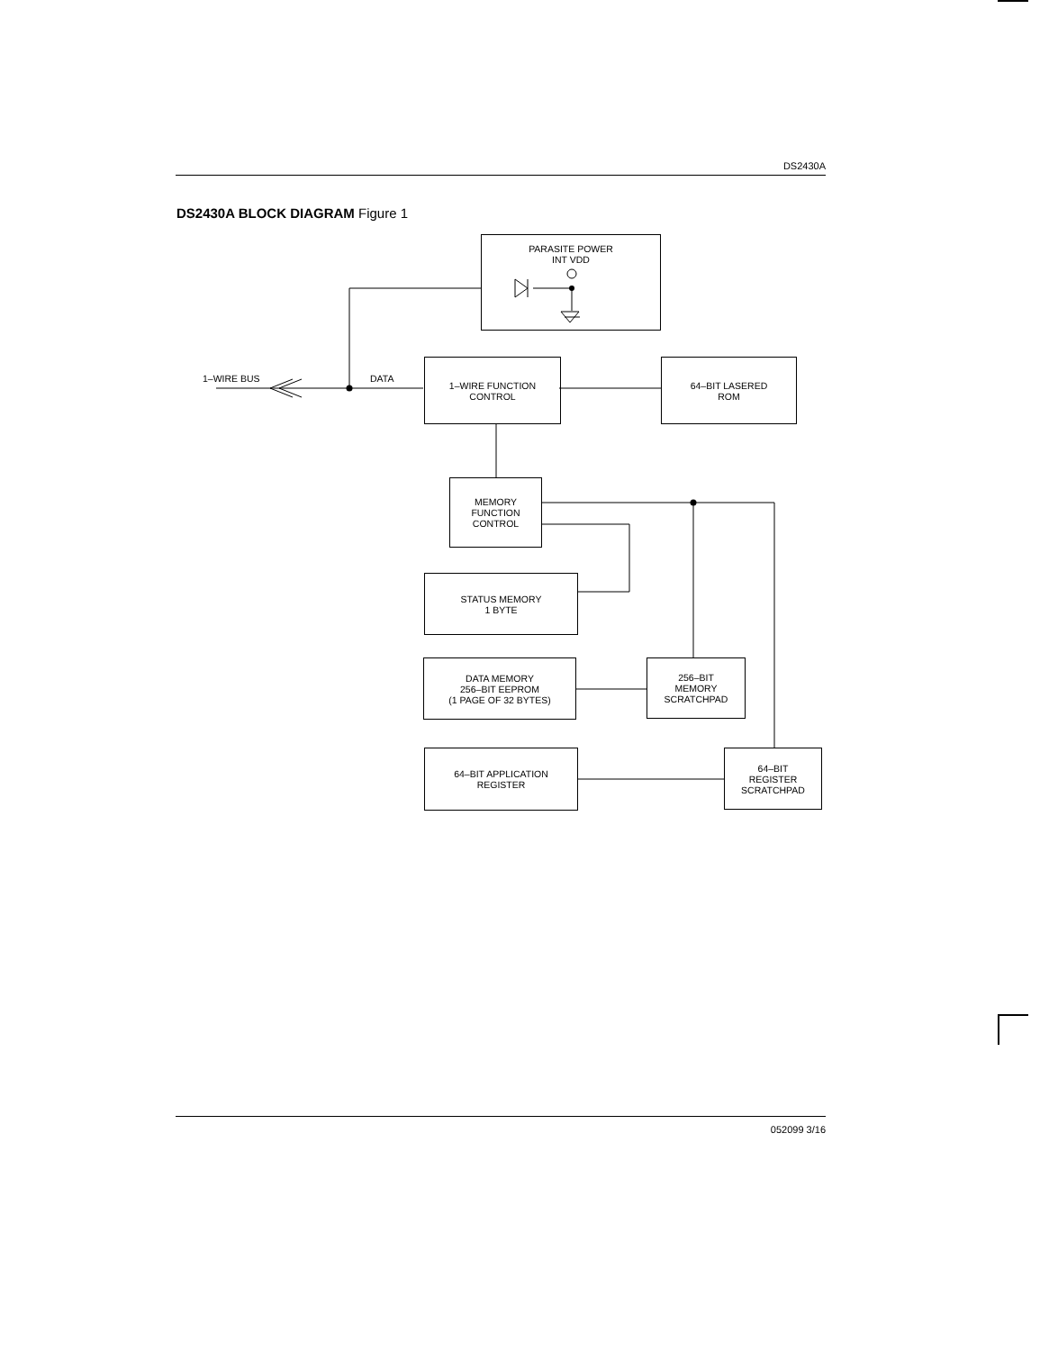DS2430A
DS2430A BLOCK DIAGRAM Figure 1
PARASITE POWER
INT VDD
1–WIRE BUS DATA
1–WIRE FUNCTION
CONTROL
64–BIT LASERED
ROM
MEMORY
FUNCTION
CONTROL
STATUS MEMORY
1 BYTE
DATA MEMORY
256–BIT EEPROM
(1 PAGE OF 32 BYTES)
256–BIT
MEMORY
SCRATCHPAD
64–BIT APPLICATION
REGISTER
64–BIT
REGISTER
SCRATCHPAD
052099 3/16